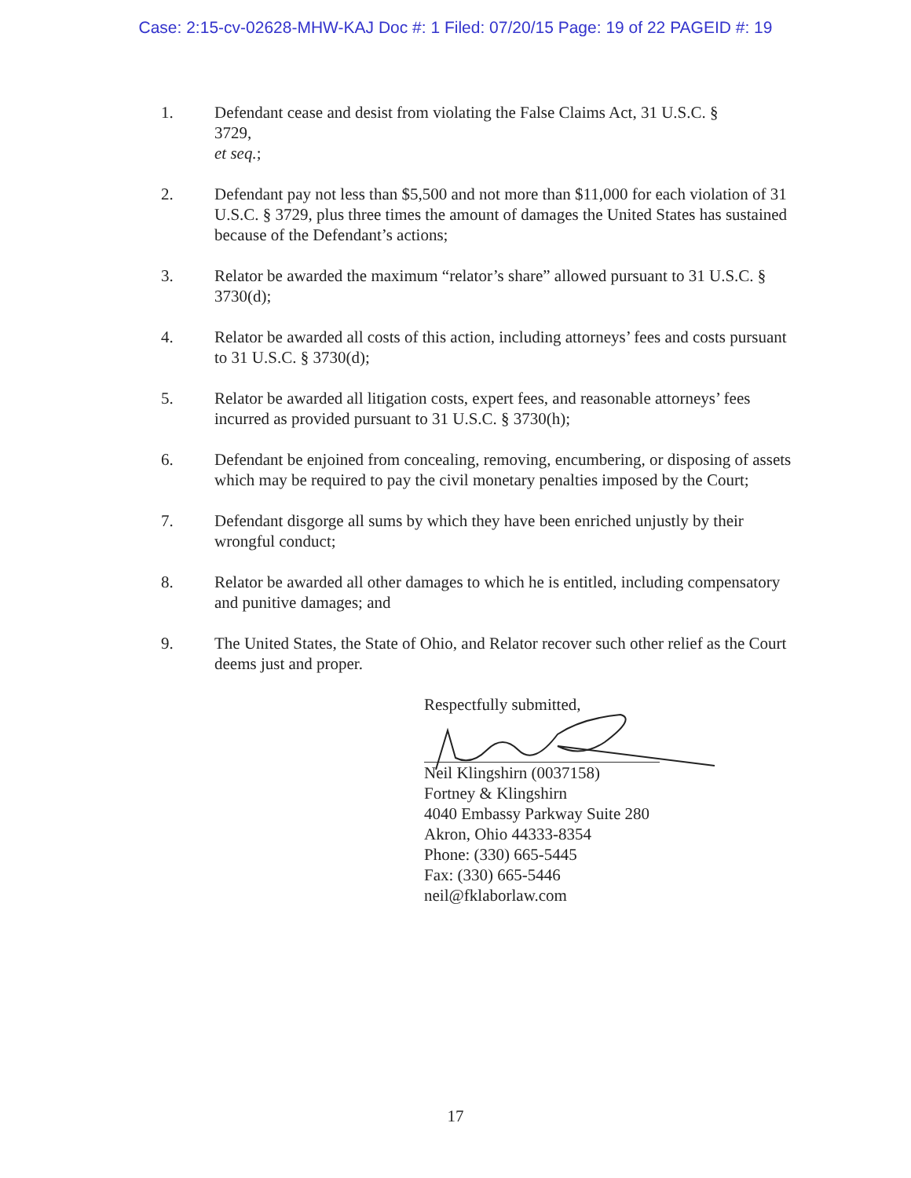Case: 2:15-cv-02628-MHW-KAJ Doc #: 1 Filed: 07/20/15 Page: 19 of 22 PAGEID #: 19
1. Defendant cease and desist from violating the False Claims Act, 31 U.S.C. §
3729,
et seq.;
2. Defendant pay not less than $5,500 and not more than $11,000 for each violation of 31 U.S.C. § 3729, plus three times the amount of damages the United States has sustained because of the Defendant’s actions;
3. Relator be awarded the maximum “relator’s share” allowed pursuant to 31 U.S.C. § 3730(d);
4. Relator be awarded all costs of this action, including attorneys’ fees and costs pursuant to 31 U.S.C. § 3730(d);
5. Relator be awarded all litigation costs, expert fees, and reasonable attorneys’ fees incurred as provided pursuant to 31 U.S.C. § 3730(h);
6. Defendant be enjoined from concealing, removing, encumbering, or disposing of assets which may be required to pay the civil monetary penalties imposed by the Court;
7. Defendant disgorge all sums by which they have been enriched unjustly by their wrongful conduct;
8. Relator be awarded all other damages to which he is entitled, including compensatory and punitive damages; and
9. The United States, the State of Ohio, and Relator recover such other relief as the Court deems just and proper.
Respectfully submitted,
Neil Klingshirn (0037158)
Fortney & Klingshirn
4040 Embassy Parkway Suite 280
Akron, Ohio 44333-8354
Phone: (330) 665-5445
Fax: (330) 665-5446
neil@fklaborlaw.com
17